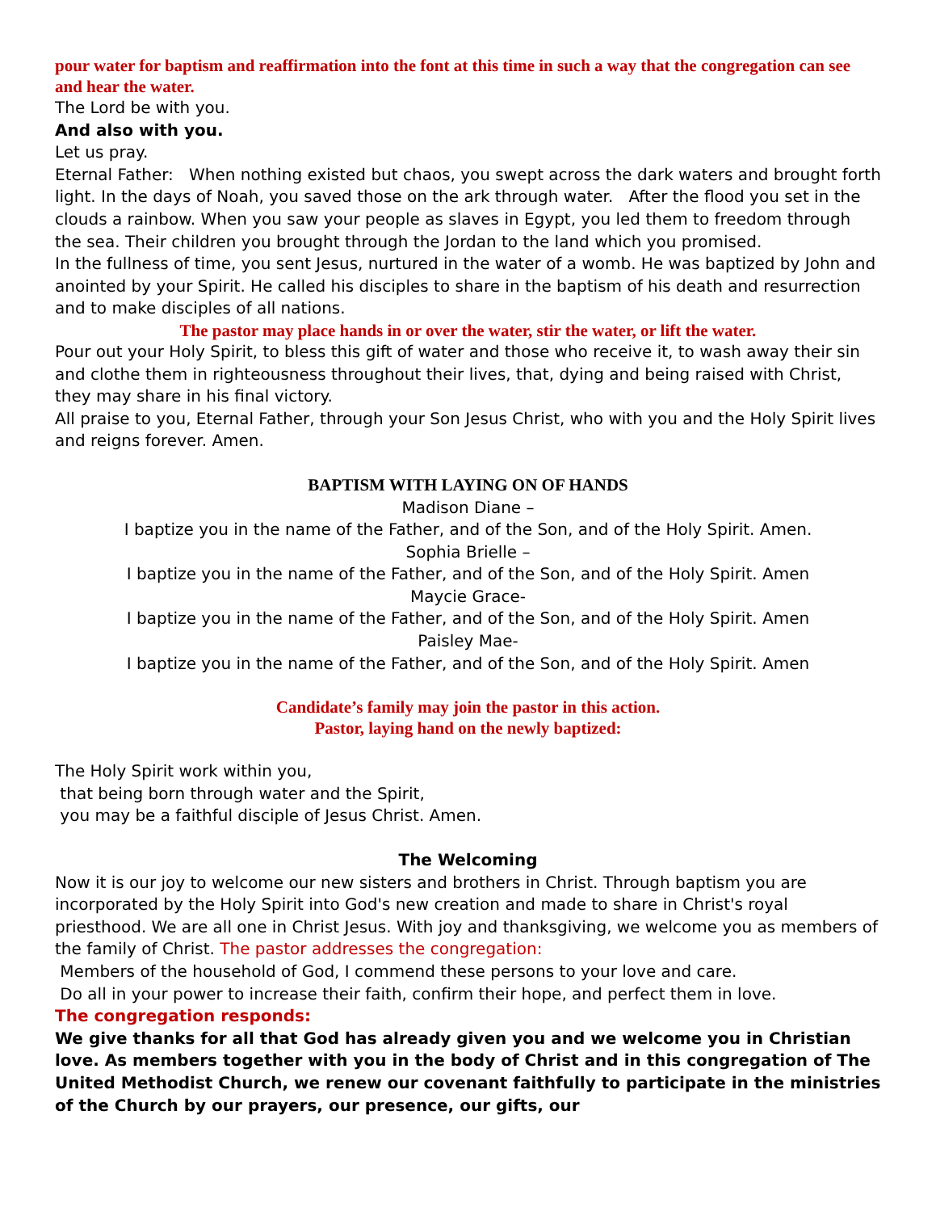pour water for baptism and reaffirmation into the font at this time in such a way that the congregation can see and hear the water.
The Lord be with you.
And also with you.
Let us pray.
Eternal Father: When nothing existed but chaos, you swept across the dark waters and brought forth light. In the days of Noah, you saved those on the ark through water. After the flood you set in the clouds a rainbow. When you saw your people as slaves in Egypt, you led them to freedom through the sea. Their children you brought through the Jordan to the land which you promised.
In the fullness of time, you sent Jesus, nurtured in the water of a womb. He was baptized by John and anointed by your Spirit. He called his disciples to share in the baptism of his death and resurrection and to make disciples of all nations.
The pastor may place hands in or over the water, stir the water, or lift the water.
Pour out your Holy Spirit, to bless this gift of water and those who receive it, to wash away their sin and clothe them in righteousness throughout their lives, that, dying and being raised with Christ, they may share in his final victory.
All praise to you, Eternal Father, through your Son Jesus Christ, who with you and the Holy Spirit lives and reigns forever. Amen.
BAPTISM WITH LAYING ON OF HANDS
Madison Diane –
I baptize you in the name of the Father, and of the Son, and of the Holy Spirit. Amen.
Sophia Brielle –
I baptize you in the name of the Father, and of the Son, and of the Holy Spirit. Amen
Maycie Grace-
I baptize you in the name of the Father, and of the Son, and of the Holy Spirit. Amen
Paisley Mae-
I baptize you in the name of the Father, and of the Son, and of the Holy Spirit. Amen
Candidate’s family may join the pastor in this action.
Pastor, laying hand on the newly baptized:
The Holy Spirit work within you,
that being born through water and the Spirit,
you may be a faithful disciple of Jesus Christ. Amen.
The Welcoming
Now it is our joy to welcome our new sisters and brothers in Christ. Through baptism you are incorporated by the Holy Spirit into God's new creation and made to share in Christ's royal priesthood. We are all one in Christ Jesus. With joy and thanksgiving, we welcome you as members of the family of Christ. The pastor addresses the congregation:
Members of the household of God, I commend these persons to your love and care.
Do all in your power to increase their faith, confirm their hope, and perfect them in love.
The congregation responds:
We give thanks for all that God has already given you and we welcome you in Christian love. As members together with you in the body of Christ and in this congregation of The United Methodist Church, we renew our covenant faithfully to participate in the ministries of the Church by our prayers, our presence, our gifts, our